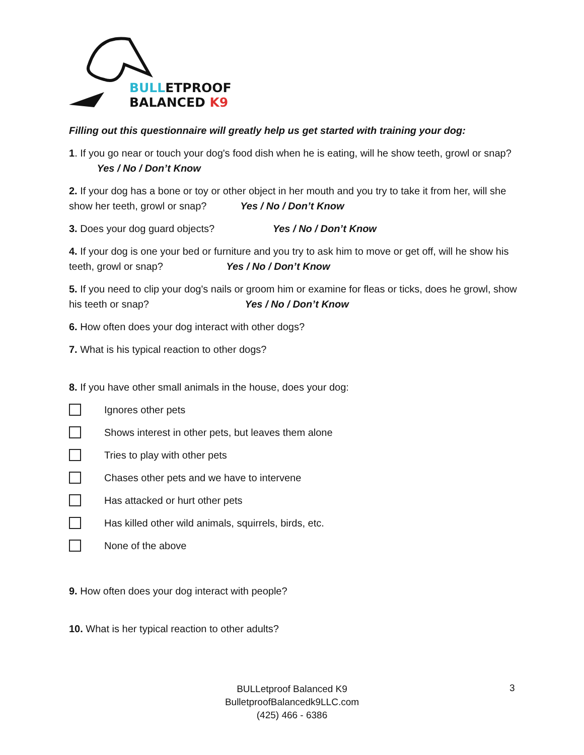BULLETPROOF
BALANCED K9
Filling out this questionnaire will greatly help us get started with training your dog:
1. If you go near or touch your dog's food dish when he is eating, will he show teeth, growl or snap? Yes / No / Don’t Know
2. If your dog has a bone or toy or other object in her mouth and you try to take it from her, will she show her teeth, growl or snap? Yes / No / Don’t Know
3. Does your dog guard objects? Yes / No / Don’t Know
4. If your dog is one your bed or furniture and you try to ask him to move or get off, will he show his teeth, growl or snap? Yes / No / Don’t Know
5. If you need to clip your dog's nails or groom him or examine for fleas or ticks, does he growl, show his teeth or snap? Yes / No / Don’t Know
6. How often does your dog interact with other dogs?
7. What is his typical reaction to other dogs?
8. If you have other small animals in the house, does your dog:
Ignores other pets
Shows interest in other pets, but leaves them alone
Tries to play with other pets
Chases other pets and we have to intervene
Has attacked or hurt other pets
Has killed other wild animals, squirrels, birds, etc.
None of the above
9. How often does your dog interact with people?
10. What is her typical reaction to other adults?
BULLetproof Balanced K9
BulletproofBalancedk9LLC.com
(425) 466 - 6386
3